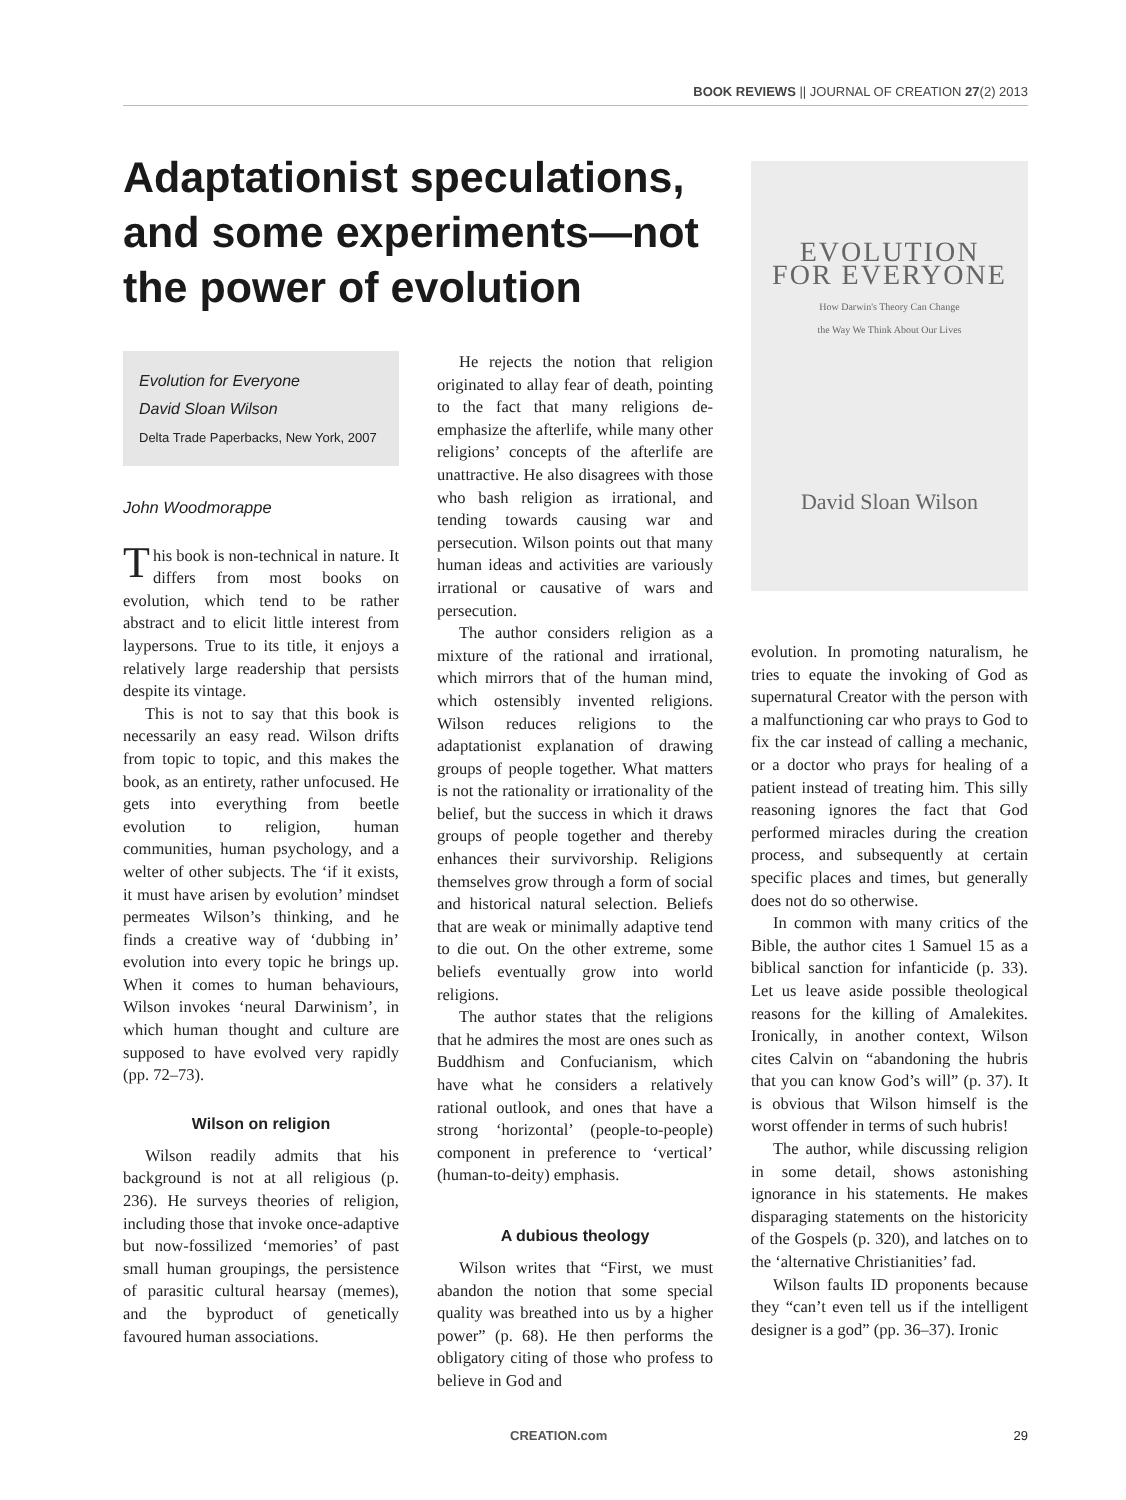BOOK REVIEWS || JOURNAL OF CREATION 27(2) 2013
Adaptationist speculations, and some experiments—not the power of evolution
Evolution for Everyone
David Sloan Wilson
Delta Trade Paperbacks, New York, 2007
John Woodmorappe
This book is non-technical in nature. It differs from most books on evolution, which tend to be rather abstract and to elicit little interest from laypersons. True to its title, it enjoys a relatively large readership that persists despite its vintage.
This is not to say that this book is necessarily an easy read. Wilson drifts from topic to topic, and this makes the book, as an entirety, rather unfocused. He gets into everything from beetle evolution to religion, human communities, human psychology, and a welter of other subjects. The ‘if it exists, it must have arisen by evolution’ mindset permeates Wilson’s thinking, and he finds a creative way of ‘dubbing in’ evolution into every topic he brings up. When it comes to human behaviours, Wilson invokes ‘neural Darwinism’, in which human thought and culture are supposed to have evolved very rapidly (pp. 72–73).
Wilson on religion
Wilson readily admits that his background is not at all religious (p. 236). He surveys theories of religion, including those that invoke once-adaptive but now-fossilized ‘memories’ of past small human groupings, the persistence of parasitic cultural hearsay (memes), and the byproduct of genetically favoured human associations.
He rejects the notion that religion originated to allay fear of death, pointing to the fact that many religions de-emphasize the afterlife, while many other religions’ concepts of the afterlife are unattractive. He also disagrees with those who bash religion as irrational, and tending towards causing war and persecution. Wilson points out that many human ideas and activities are variously irrational or causative of wars and persecution.
The author considers religion as a mixture of the rational and irrational, which mirrors that of the human mind, which ostensibly invented religions. Wilson reduces religions to the adaptationist explanation of drawing groups of people together. What matters is not the rationality or irrationality of the belief, but the success in which it draws groups of people together and thereby enhances their survivorship. Religions themselves grow through a form of social and historical natural selection. Beliefs that are weak or minimally adaptive tend to die out. On the other extreme, some beliefs eventually grow into world religions.
The author states that the religions that he admires the most are ones such as Buddhism and Confucianism, which have what he considers a relatively rational outlook, and ones that have a strong ‘horizontal’ (people-to-people) component in preference to ‘vertical’ (human-to-deity) emphasis.
A dubious theology
Wilson writes that “First, we must abandon the notion that some special quality was breathed into us by a higher power” (p. 68). He then performs the obligatory citing of those who profess to believe in God and
EVOLUTION
FOR EVERYONE
How Darwin's Theory Can Change
the Way We Think About Our Lives
David Sloan Wilson
evolution. In promoting naturalism, he tries to equate the invoking of God as supernatural Creator with the person with a malfunctioning car who prays to God to fix the car instead of calling a mechanic, or a doctor who prays for healing of a patient instead of treating him. This silly reasoning ignores the fact that God performed miracles during the creation process, and subsequently at certain specific places and times, but generally does not do so otherwise.
In common with many critics of the Bible, the author cites 1 Samuel 15 as a biblical sanction for infanticide (p. 33). Let us leave aside possible theological reasons for the killing of Amalekites. Ironically, in another context, Wilson cites Calvin on “abandoning the hubris that you can know God’s will” (p. 37). It is obvious that Wilson himself is the worst offender in terms of such hubris!
The author, while discussing religion in some detail, shows astonishing ignorance in his statements. He makes disparaging statements on the historicity of the Gospels (p. 320), and latches on to the ‘alternative Christianities’ fad.
Wilson faults ID proponents because they “can’t even tell us if the intelligent designer is a god” (pp. 36–37). Ironic
CREATION.com 29